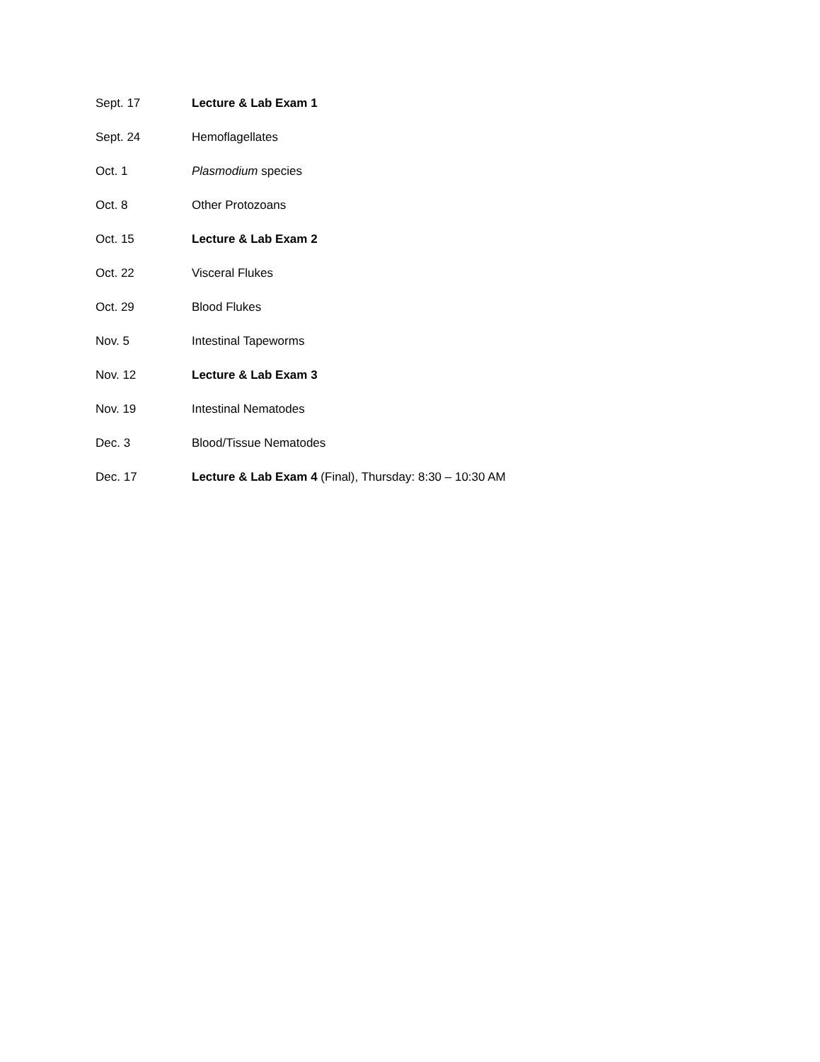Sept. 17 Lecture & Lab Exam 1
Sept. 24 Hemoflagellates
Oct. 1 Plasmodium species
Oct. 8 Other Protozoans
Oct. 15 Lecture & Lab Exam 2
Oct. 22 Visceral Flukes
Oct. 29 Blood Flukes
Nov. 5 Intestinal Tapeworms
Nov. 12 Lecture & Lab Exam 3
Nov. 19 Intestinal Nematodes
Dec. 3 Blood/Tissue Nematodes
Dec. 17 Lecture & Lab Exam 4 (Final), Thursday: 8:30 – 10:30 AM